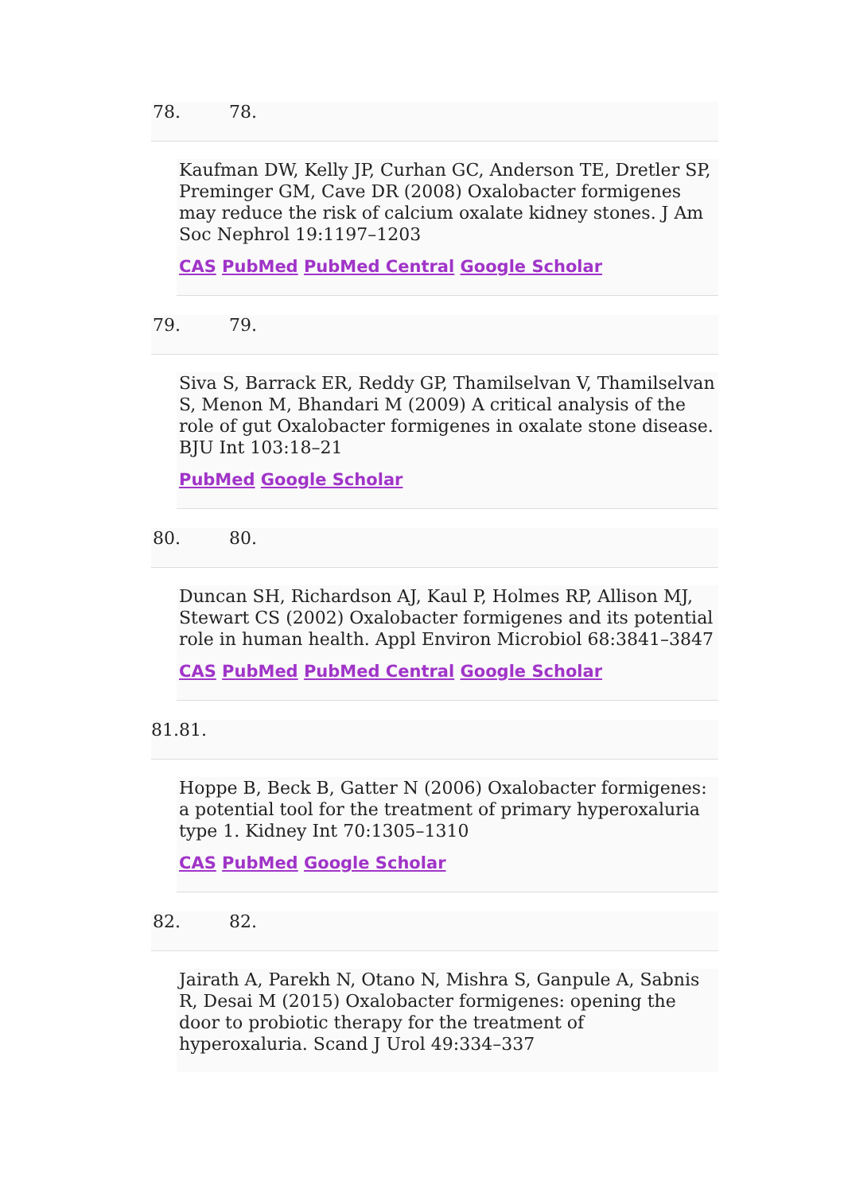78. 78.
Kaufman DW, Kelly JP, Curhan GC, Anderson TE, Dretler SP, Preminger GM, Cave DR (2008) Oxalobacter formigenes may reduce the risk of calcium oxalate kidney stones. J Am Soc Nephrol 19:1197–1203
CAS PubMed PubMed Central Google Scholar
79. 79.
Siva S, Barrack ER, Reddy GP, Thamilselvan V, Thamilselvan S, Menon M, Bhandari M (2009) A critical analysis of the role of gut Oxalobacter formigenes in oxalate stone disease. BJU Int 103:18–21
PubMed Google Scholar
80. 80.
Duncan SH, Richardson AJ, Kaul P, Holmes RP, Allison MJ, Stewart CS (2002) Oxalobacter formigenes and its potential role in human health. Appl Environ Microbiol 68:3841–3847
CAS PubMed PubMed Central Google Scholar
81. 81.
Hoppe B, Beck B, Gatter N (2006) Oxalobacter formigenes: a potential tool for the treatment of primary hyperoxaluria type 1. Kidney Int 70:1305–1310
CAS PubMed Google Scholar
82. 82.
Jairath A, Parekh N, Otano N, Mishra S, Ganpule A, Sabnis R, Desai M (2015) Oxalobacter formigenes: opening the door to probiotic therapy for the treatment of hyperoxaluria. Scand J Urol 49:334–337